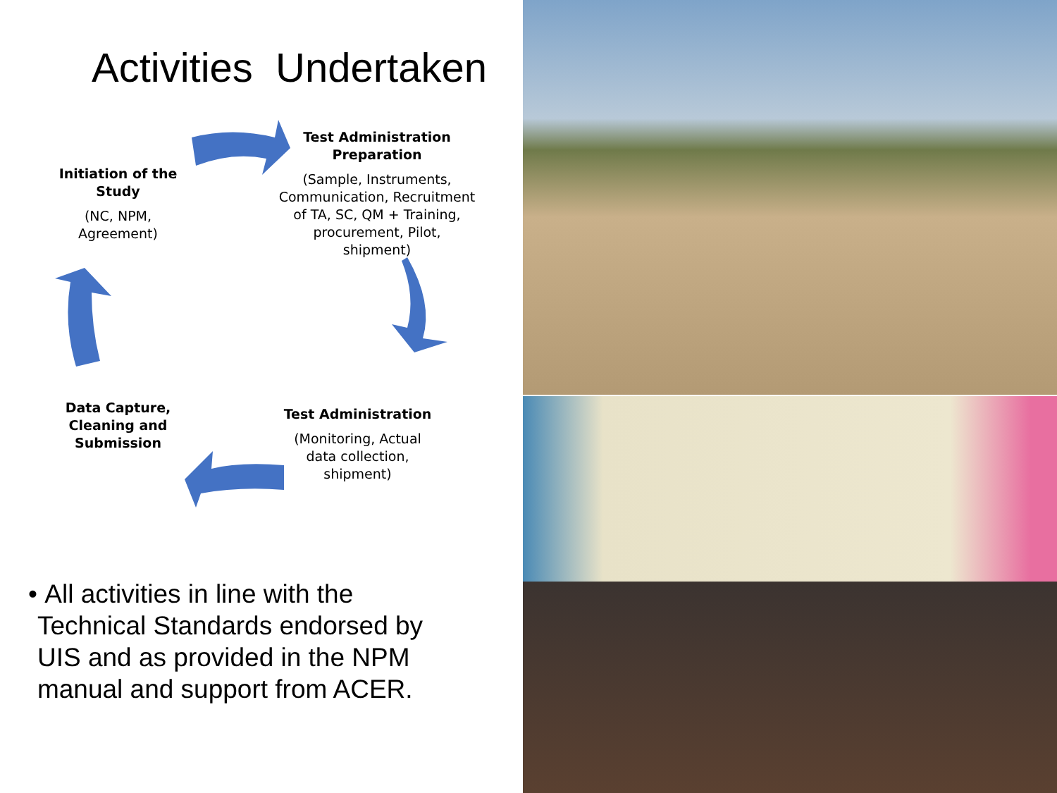Activities Undertaken
Initiation of the Study
(NC, NPM, Agreement)
Test Administration Preparation
(Sample, Instruments, Communication, Recruitment of TA, SC, QM + Training, procurement, Pilot, shipment)
Data Capture, Cleaning and Submission
Test Administration
(Monitoring, Actual data collection, shipment)
• All activities in line with the Technical Standards endorsed by UIS and as provided in the NPM manual and support from ACER.